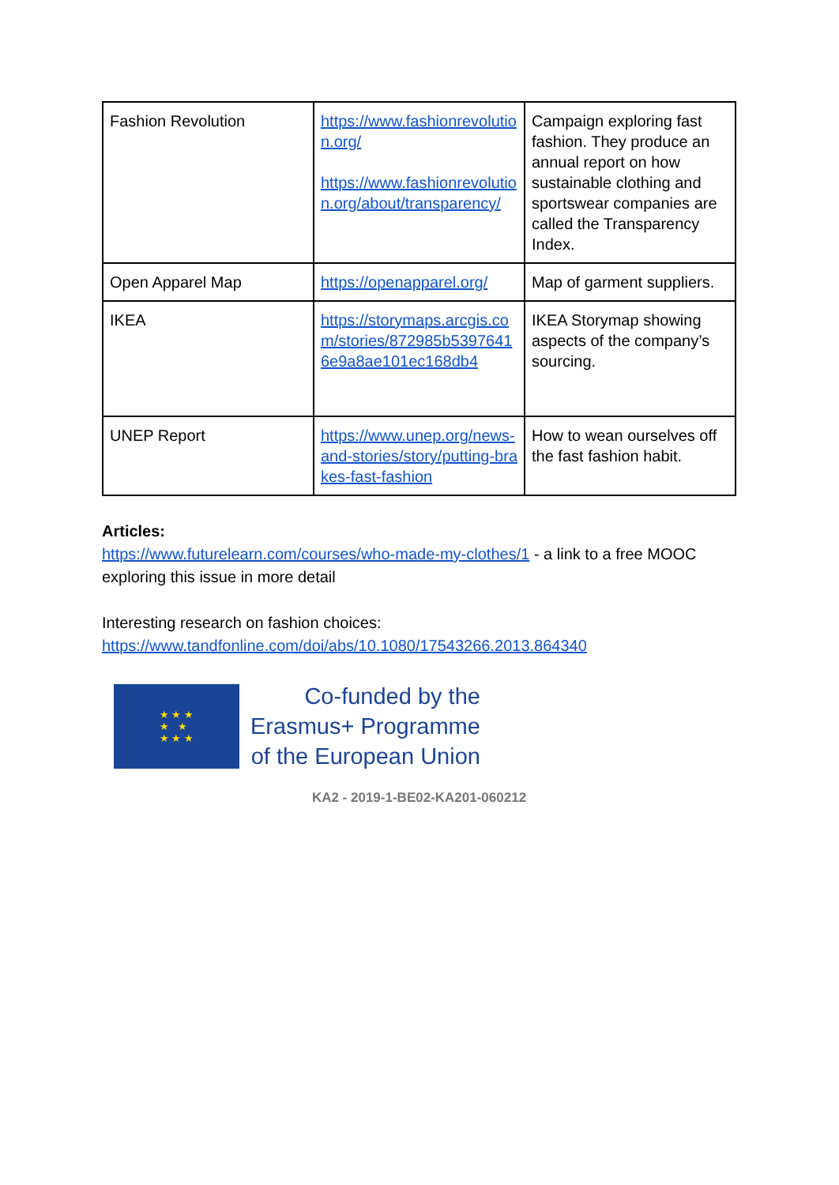| Fashion Revolution | https://www.fashionrevolution.org/ https://www.fashionrevolution.org/about/transparency/ | Campaign exploring fast fashion. They produce an annual report on how sustainable clothing and sportswear companies are called the Transparency Index. |
| Open Apparel Map | https://openapparel.org/ | Map of garment suppliers. |
| IKEA | https://storymaps.arcgis.com/stories/872985b53976416e9a8ae101ec168db4 | IKEA Storymap showing aspects of the company’s sourcing. |
| UNEP Report | https://www.unep.org/news-and-stories/story/putting-brakes-fast-fashion | How to wean ourselves off the fast fashion habit. |
Articles:
https://www.futurelearn.com/courses/who-made-my-clothes/1 - a link to a free MOOC exploring this issue in more detail
Interesting research on fashion choices:
https://www.tandfonline.com/doi/abs/10.1080/17543266.2013.864340
★ ★ ★
★ ★
★ ★ ★
Co-funded by the
Erasmus+ Programme
of the European Union
KA2 - 2019-1-BE02-KA201-060212